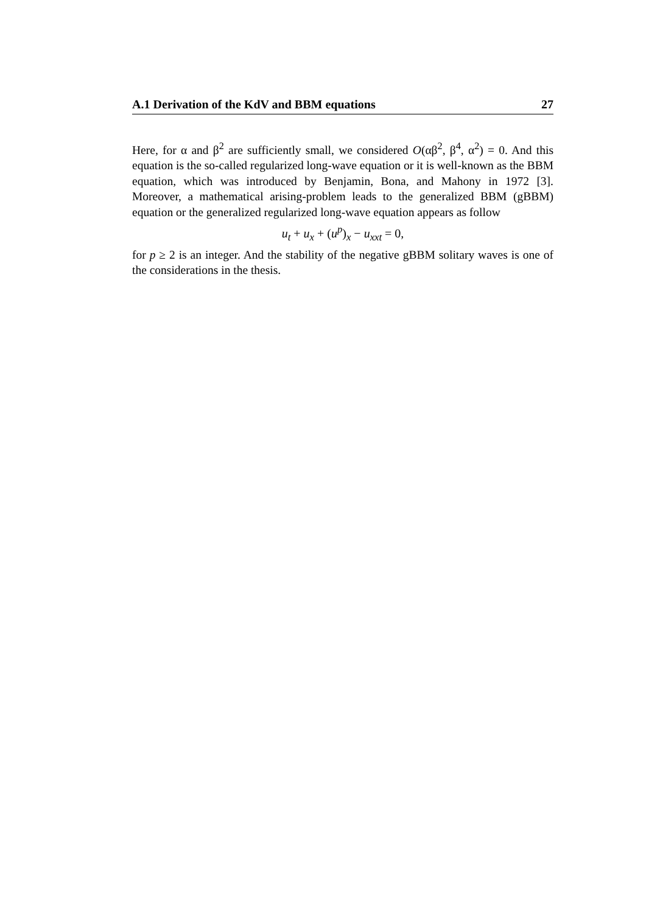A.1 Derivation of the KdV and BBM equations 27
Here, for α and β<sup>2</sup> are sufficiently small, we considered O(αβ<sup>2</sup>, β<sup>4</sup>, α<sup>2</sup>) = 0. And this equation is the so-called regularized long-wave equation or it is well-known as the BBM equation, which was introduced by Benjamin, Bona, and Mahony in 1972 [3]. Moreover, a mathematical arising-problem leads to the generalized BBM (gBBM) equation or the generalized regularized long-wave equation appears as follow
u<sub>t</sub> + u<sub>x</sub> + (u<sup>p</sup>)<sub>x</sub> − u<sub>xxt</sub> = 0,
for p ≥ 2 is an integer. And the stability of the negative gBBM solitary waves is one of the considerations in the thesis.